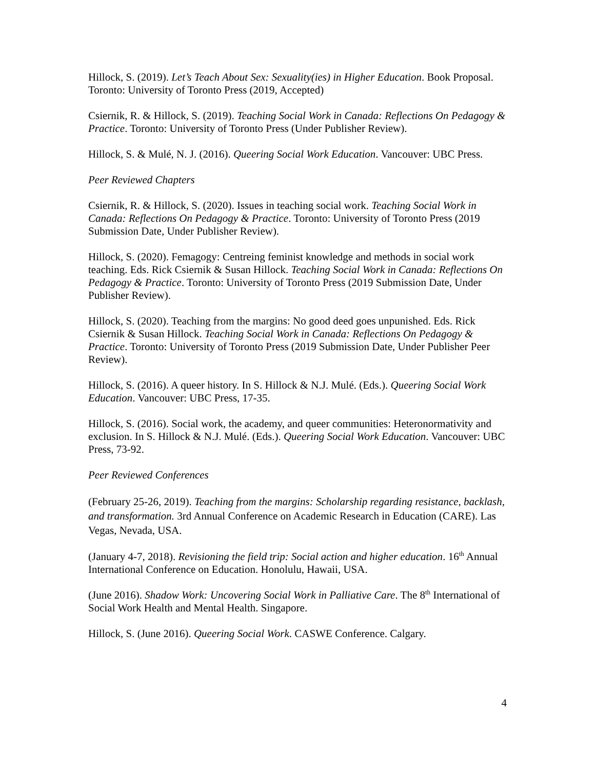Hillock, S. (2019). Let’s Teach About Sex: Sexuality(ies) in Higher Education. Book Proposal. Toronto: University of Toronto Press (2019, Accepted)
Csiernik, R. & Hillock, S. (2019). Teaching Social Work in Canada: Reflections On Pedagogy & Practice. Toronto: University of Toronto Press (Under Publisher Review).
Hillock, S. & Mulé, N. J. (2016). Queering Social Work Education. Vancouver: UBC Press.
Peer Reviewed Chapters
Csiernik, R. & Hillock, S. (2020). Issues in teaching social work. Teaching Social Work in Canada: Reflections On Pedagogy & Practice. Toronto: University of Toronto Press (2019 Submission Date, Under Publisher Review).
Hillock, S. (2020). Femagogy: Centreing feminist knowledge and methods in social work teaching. Eds. Rick Csiernik & Susan Hillock. Teaching Social Work in Canada: Reflections On Pedagogy & Practice. Toronto: University of Toronto Press (2019 Submission Date, Under Publisher Review).
Hillock, S. (2020). Teaching from the margins: No good deed goes unpunished. Eds. Rick Csiernik & Susan Hillock. Teaching Social Work in Canada: Reflections On Pedagogy & Practice. Toronto: University of Toronto Press (2019 Submission Date, Under Publisher Peer Review).
Hillock, S. (2016). A queer history. In S. Hillock & N.J. Mulé. (Eds.). Queering Social Work Education. Vancouver: UBC Press, 17-35.
Hillock, S. (2016). Social work, the academy, and queer communities: Heteronormativity and exclusion. In S. Hillock & N.J. Mulé. (Eds.). Queering Social Work Education. Vancouver: UBC Press, 73-92.
Peer Reviewed Conferences
(February 25-26, 2019). Teaching from the margins: Scholarship regarding resistance, backlash, and transformation. 3rd Annual Conference on Academic Research in Education (CARE). Las Vegas, Nevada, USA.
(January 4-7, 2018). Revisioning the field trip: Social action and higher education. 16<sup>th</sup> Annual International Conference on Education. Honolulu, Hawaii, USA.
(June 2016). Shadow Work: Uncovering Social Work in Palliative Care. The 8<sup>th</sup> International of Social Work Health and Mental Health. Singapore.
Hillock, S. (June 2016). Queering Social Work. CASWE Conference. Calgary.
4